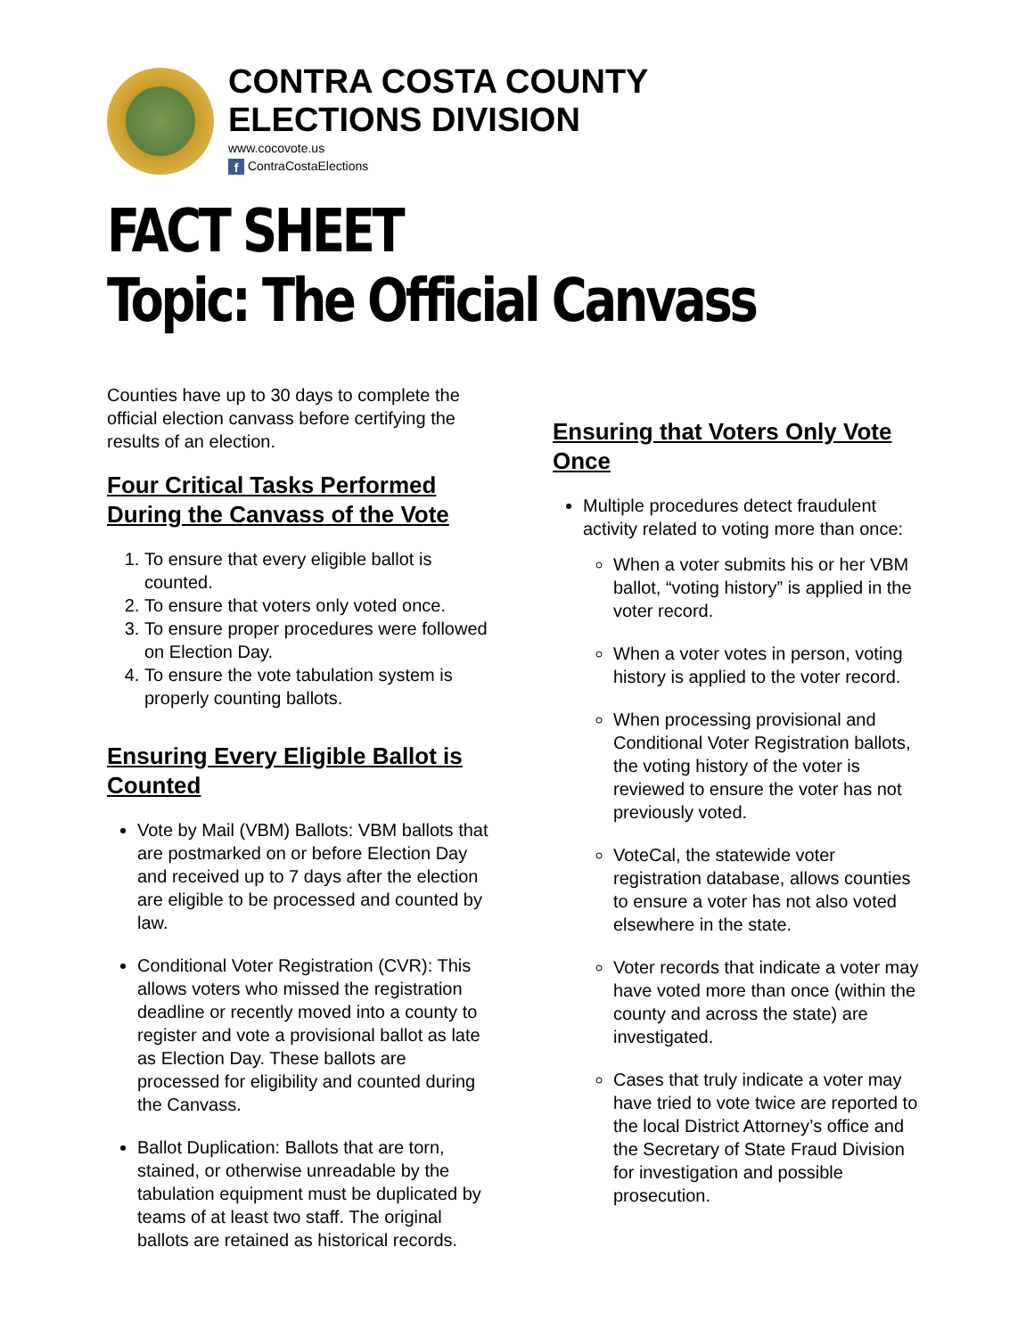CONTRA COSTA COUNTY
ELECTIONS DIVISION
www.cocovote.us
f ContraCostaElections
FACT SHEET
Topic: The Official Canvass
Counties have up to 30 days to complete the official election canvass before certifying the results of an election.
Four Critical Tasks Performed During the Canvass of the Vote
1. To ensure that every eligible ballot is counted.
2. To ensure that voters only voted once.
3. To ensure proper procedures were followed on Election Day.
4. To ensure the vote tabulation system is properly counting ballots.
Ensuring Every Eligible Ballot is Counted
Vote by Mail (VBM) Ballots: VBM ballots that are postmarked on or before Election Day and received up to 7 days after the election are eligible to be processed and counted by law.
Conditional Voter Registration (CVR): This allows voters who missed the registration deadline or recently moved into a county to register and vote a provisional ballot as late as Election Day. These ballots are processed for eligibility and counted during the Canvass.
Ballot Duplication: Ballots that are torn, stained, or otherwise unreadable by the tabulation equipment must be duplicated by teams of at least two staff. The original ballots are retained as historical records.
Ensuring that Voters Only Vote Once
Multiple procedures detect fraudulent activity related to voting more than once:
When a voter submits his or her VBM ballot, “voting history” is applied in the voter record.
When a voter votes in person, voting history is applied to the voter record.
When processing provisional and Conditional Voter Registration ballots, the voting history of the voter is reviewed to ensure the voter has not previously voted.
VoteCal, the statewide voter registration database, allows counties to ensure a voter has not also voted elsewhere in the state.
Voter records that indicate a voter may have voted more than once (within the county and across the state) are investigated.
Cases that truly indicate a voter may have tried to vote twice are reported to the local District Attorney’s office and the Secretary of State Fraud Division for investigation and possible prosecution.